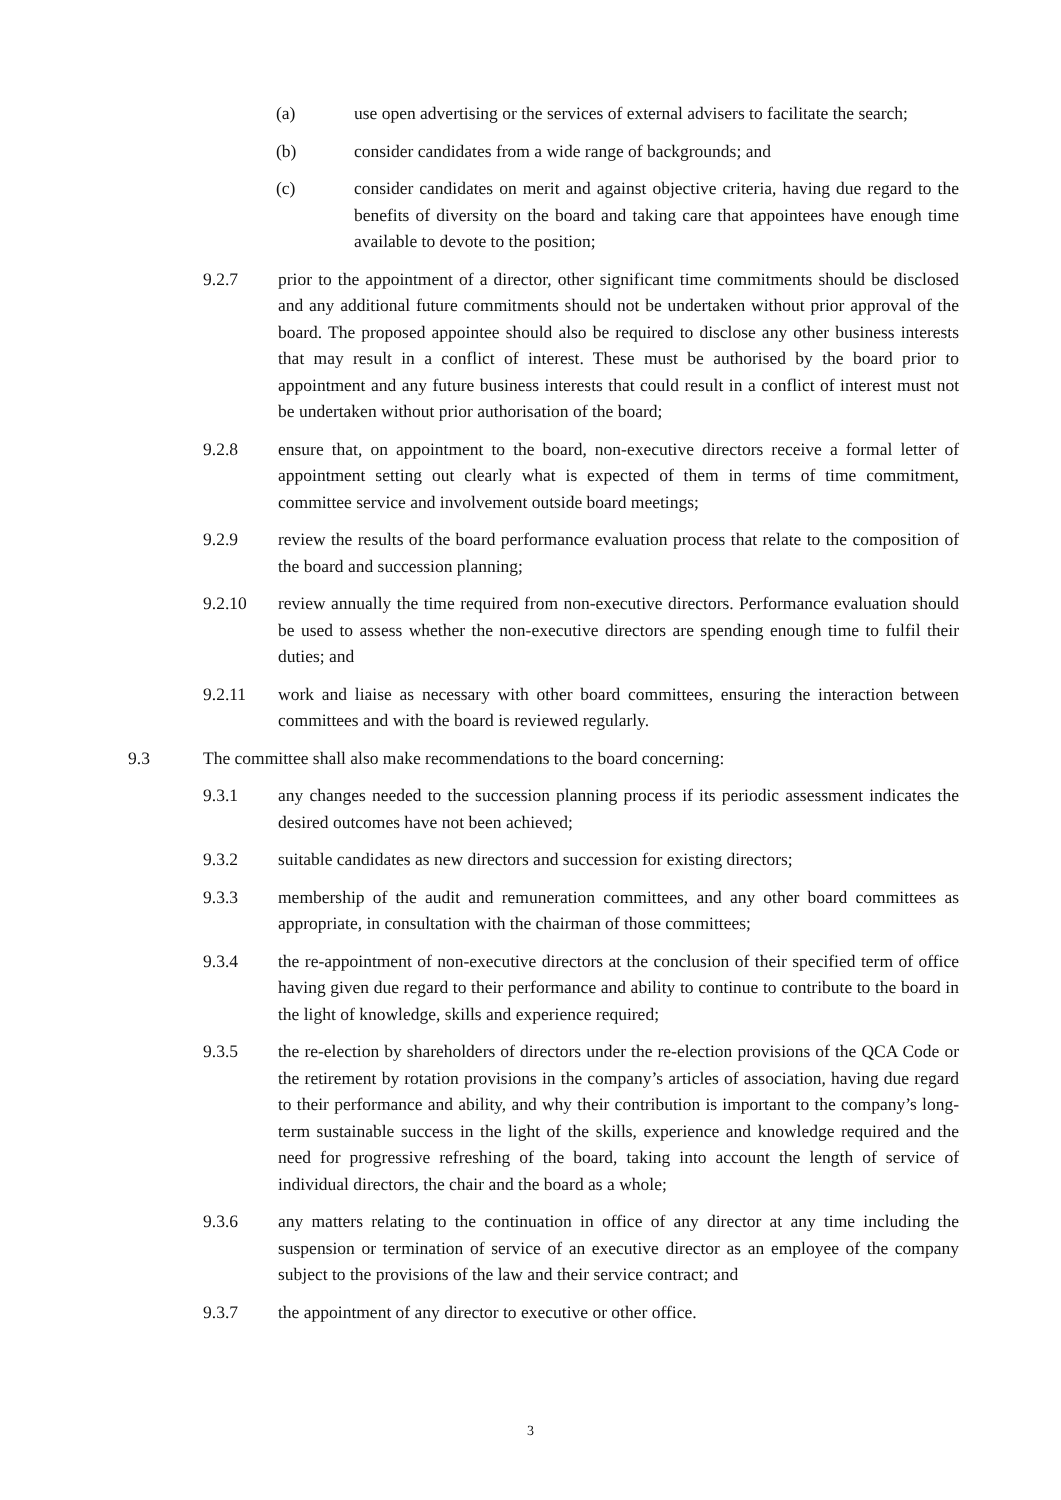(a) use open advertising or the services of external advisers to facilitate the search;
(b) consider candidates from a wide range of backgrounds; and
(c) consider candidates on merit and against objective criteria, having due regard to the benefits of diversity on the board and taking care that appointees have enough time available to devote to the position;
9.2.7 prior to the appointment of a director, other significant time commitments should be disclosed and any additional future commitments should not be undertaken without prior approval of the board. The proposed appointee should also be required to disclose any other business interests that may result in a conflict of interest. These must be authorised by the board prior to appointment and any future business interests that could result in a conflict of interest must not be undertaken without prior authorisation of the board;
9.2.8 ensure that, on appointment to the board, non-executive directors receive a formal letter of appointment setting out clearly what is expected of them in terms of time commitment, committee service and involvement outside board meetings;
9.2.9 review the results of the board performance evaluation process that relate to the composition of the board and succession planning;
9.2.10 review annually the time required from non-executive directors. Performance evaluation should be used to assess whether the non-executive directors are spending enough time to fulfil their duties; and
9.2.11 work and liaise as necessary with other board committees, ensuring the interaction between committees and with the board is reviewed regularly.
9.3 The committee shall also make recommendations to the board concerning:
9.3.1 any changes needed to the succession planning process if its periodic assessment indicates the desired outcomes have not been achieved;
9.3.2 suitable candidates as new directors and succession for existing directors;
9.3.3 membership of the audit and remuneration committees, and any other board committees as appropriate, in consultation with the chairman of those committees;
9.3.4 the re-appointment of non-executive directors at the conclusion of their specified term of office having given due regard to their performance and ability to continue to contribute to the board in the light of knowledge, skills and experience required;
9.3.5 the re-election by shareholders of directors under the re-election provisions of the QCA Code or the retirement by rotation provisions in the company’s articles of association, having due regard to their performance and ability, and why their contribution is important to the company’s long-term sustainable success in the light of the skills, experience and knowledge required and the need for progressive refreshing of the board, taking into account the length of service of individual directors, the chair and the board as a whole;
9.3.6 any matters relating to the continuation in office of any director at any time including the suspension or termination of service of an executive director as an employee of the company subject to the provisions of the law and their service contract; and
9.3.7 the appointment of any director to executive or other office.
3